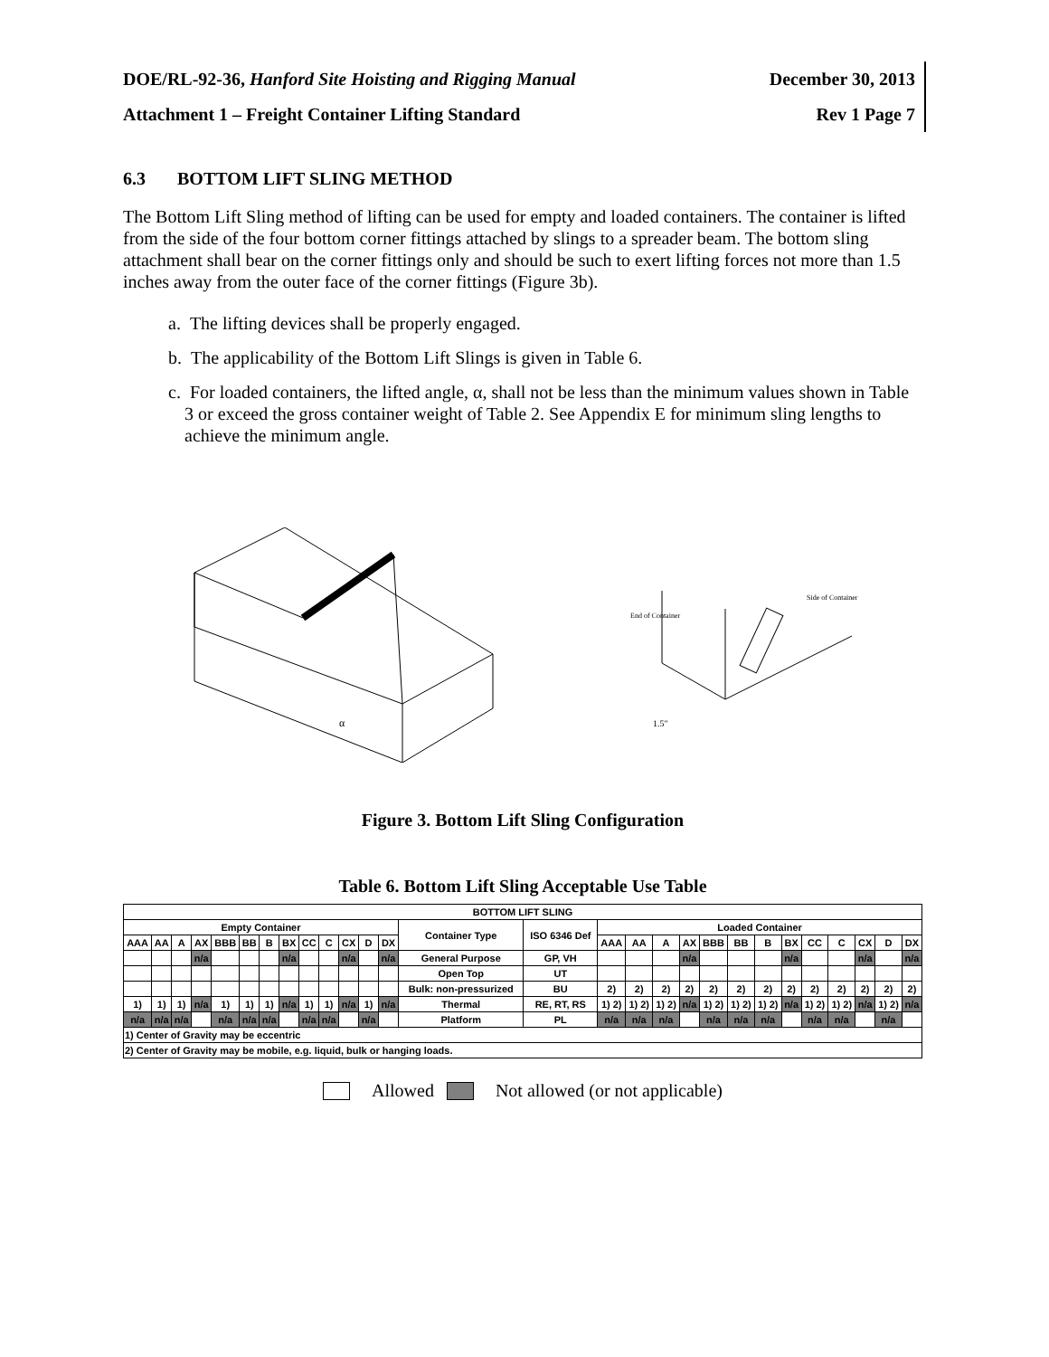DOE/RL-92-36, Hanford Site Hoisting and Rigging Manual
December 30, 2013
Attachment 1 – Freight Container Lifting Standard
Rev 1 Page 7
6.3 BOTTOM LIFT SLING METHOD
The Bottom Lift Sling method of lifting can be used for empty and loaded containers. The container is lifted from the side of the four bottom corner fittings attached by slings to a spreader beam. The bottom sling attachment shall bear on the corner fittings only and should be such to exert lifting forces not more than 1.5 inches away from the outer face of the corner fittings (Figure 3b).
a. The lifting devices shall be properly engaged.
b. The applicability of the Bottom Lift Slings is given in Table 6.
c. For loaded containers, the lifted angle, α, shall not be less than the minimum values shown in Table 3 or exceed the gross container weight of Table 2. See Appendix E for minimum sling lengths to achieve the minimum angle.
α
End of Container
Side of Container
1.5"
Figure 3. Bottom Lift Sling Configuration
Table 6. Bottom Lift Sling Acceptable Use Table
| BOTTOM LIFT SLING | | | | | | | | | | | | | | | | | | | | | | | | | | | |
| --- | --- | --- | --- | --- | --- | --- | --- | --- | --- | --- | --- | --- | --- | --- | --- | --- | --- | --- | --- | --- | --- | --- | --- | --- | --- | --- | --- |
| Empty Container | | | | | | | | | | | | | Container Type | ISO 6346 Def | Loaded Container | | | | | | | | | | | | |
| AAA | AA | A | AX | BBB | BB | B | BX | CC | C | CX | D | DX | | | AAA | AA | A | AX | BBB | BB | B | BX | CC | C | CX | D | DX |
| | | | n/a | | | | n/a | | | n/a | | n/a | General Purpose | GP, VH | | | | n/a | | | | n/a | | | n/a | | n/a |
| | | | | | | | | | | | | | Open Top | UT | | | | | | | | | | | | | |
| | | | | | | | | | | | | | Bulk: non-pressurized | BU | 2) | 2) | 2) | 2) | 2) | 2) | 2) | 2) | 2) | 2) | 2) | 2) | 2) |
| 1) | 1) | 1) | n/a | 1) | 1) | 1) | n/a | 1) | 1) | n/a | 1) | n/a | Thermal | RE, RT, RS | 1) 2) | 1) 2) | 1) 2) | n/a | 1) 2) | 1) 2) | 1) 2) | n/a | 1) 2) | 1) 2) | n/a | 1) 2) | n/a |
| n/a | n/a | n/a | | n/a | n/a | n/a | | n/a | n/a | | n/a | | Platform | PL | n/a | n/a | n/a | | n/a | n/a | n/a | | n/a | n/a | | n/a | |
| 1) Center of Gravity may be eccentric | | | | | | | | | | | | | | | | | | | | | | | | | | | |
| 2) Center of Gravity may be mobile, e.g. liquid, bulk or hanging loads. | | | | | | | | | | | | | | | | | | | | | | | | | | | |
Allowed Not allowed (or not applicable)